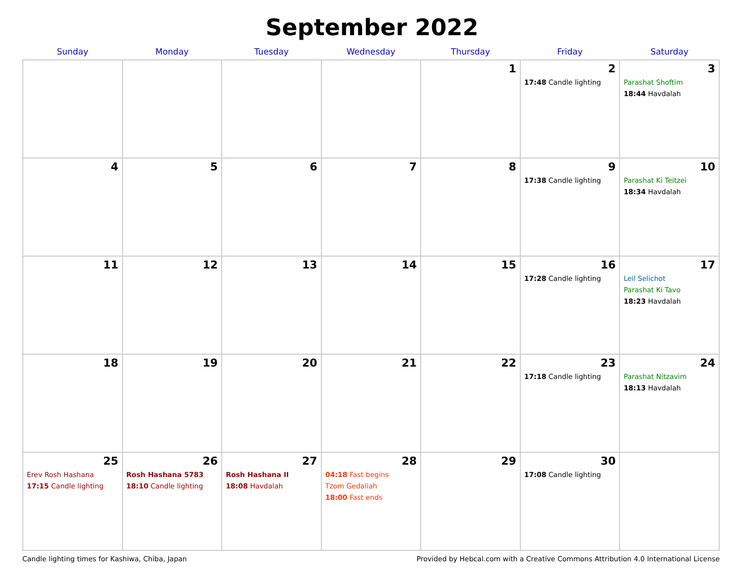September 2022
| Sunday | Monday | Tuesday | Wednesday | Thursday | Friday | Saturday |
| --- | --- | --- | --- | --- | --- | --- |
| | | | | 1 | 2 17:48 Candle lighting | 3 Parashat Shoftim 18:44 Havdalah |
| 4 | 5 | 6 | 7 | 8 | 9 17:38 Candle lighting | 10 Parashat Ki Teitzei 18:34 Havdalah |
| 11 | 12 | 13 | 14 | 15 | 16 17:28 Candle lighting | 17 Leil Selichot Parashat Ki Tavo 18:23 Havdalah |
| 18 | 19 | 20 | 21 | 22 | 23 17:18 Candle lighting | 24 Parashat Nitzavim 18:13 Havdalah |
| 25 Erev Rosh Hashana 17:15 Candle lighting | 26 Rosh Hashana 5783 18:10 Candle lighting | 27 Rosh Hashana II 18:08 Havdalah | 28 04:18 Fast begins Tzom Gedaliah 18:00 Fast ends | 29 | 30 17:08 Candle lighting | |
Candle lighting times for Kashiwa, Chiba, Japan Provided by Hebcal.com with a Creative Commons Attribution 4.0 International License